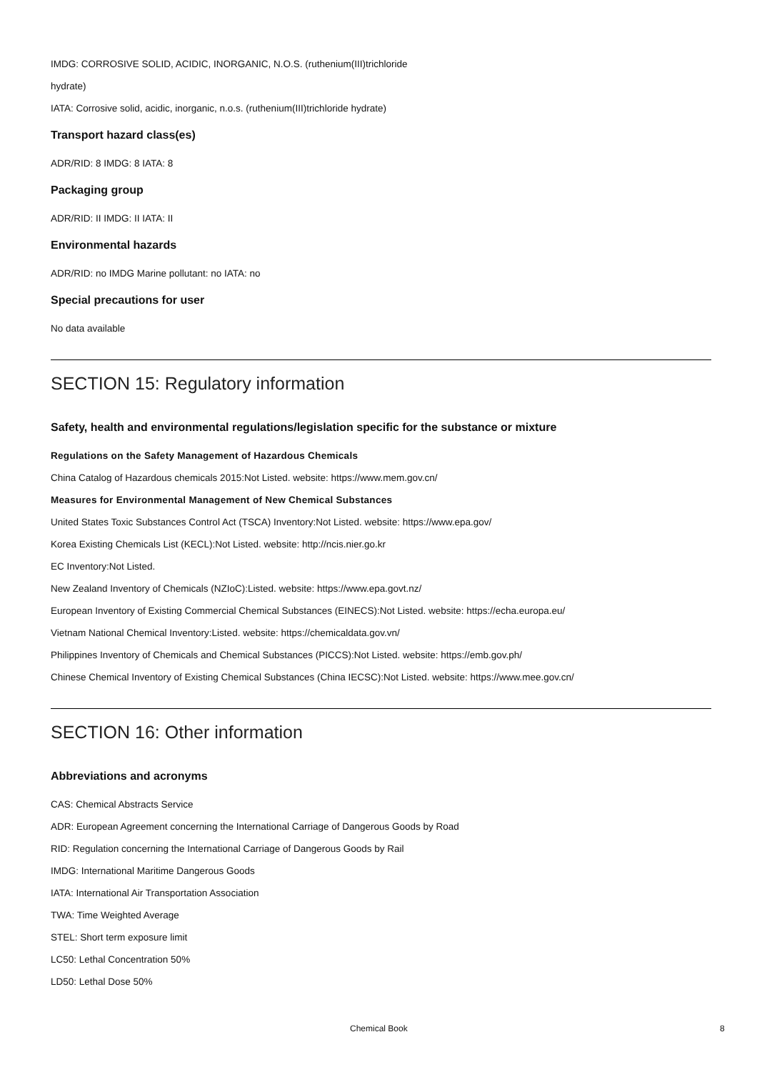IMDG: CORROSIVE SOLID, ACIDIC, INORGANIC, N.O.S. (ruthenium(III)trichloride
hydrate)
IATA: Corrosive solid, acidic, inorganic, n.o.s. (ruthenium(III)trichloride hydrate)
Transport hazard class(es)
ADR/RID: 8 IMDG: 8 IATA: 8
Packaging group
ADR/RID: II IMDG: II IATA: II
Environmental hazards
ADR/RID: no IMDG Marine pollutant: no IATA: no
Special precautions for user
No data available
SECTION 15: Regulatory information
Safety, health and environmental regulations/legislation specific for the substance or mixture
Regulations on the Safety Management of Hazardous Chemicals
China Catalog of Hazardous chemicals 2015:Not Listed. website: https://www.mem.gov.cn/
Measures for Environmental Management of New Chemical Substances
United States Toxic Substances Control Act (TSCA) Inventory:Not Listed. website: https://www.epa.gov/
Korea Existing Chemicals List (KECL):Not Listed. website: http://ncis.nier.go.kr
EC Inventory:Not Listed.
New Zealand Inventory of Chemicals (NZIoC):Listed. website: https://www.epa.govt.nz/
European Inventory of Existing Commercial Chemical Substances (EINECS):Not Listed. website: https://echa.europa.eu/
Vietnam National Chemical Inventory:Listed. website: https://chemicaldata.gov.vn/
Philippines Inventory of Chemicals and Chemical Substances (PICCS):Not Listed. website: https://emb.gov.ph/
Chinese Chemical Inventory of Existing Chemical Substances (China IECSC):Not Listed. website: https://www.mee.gov.cn/
SECTION 16: Other information
Abbreviations and acronyms
CAS: Chemical Abstracts Service
ADR: European Agreement concerning the International Carriage of Dangerous Goods by Road
RID: Regulation concerning the International Carriage of Dangerous Goods by Rail
IMDG: International Maritime Dangerous Goods
IATA: International Air Transportation Association
TWA: Time Weighted Average
STEL: Short term exposure limit
LC50: Lethal Concentration 50%
LD50: Lethal Dose 50%
Chemical Book 8